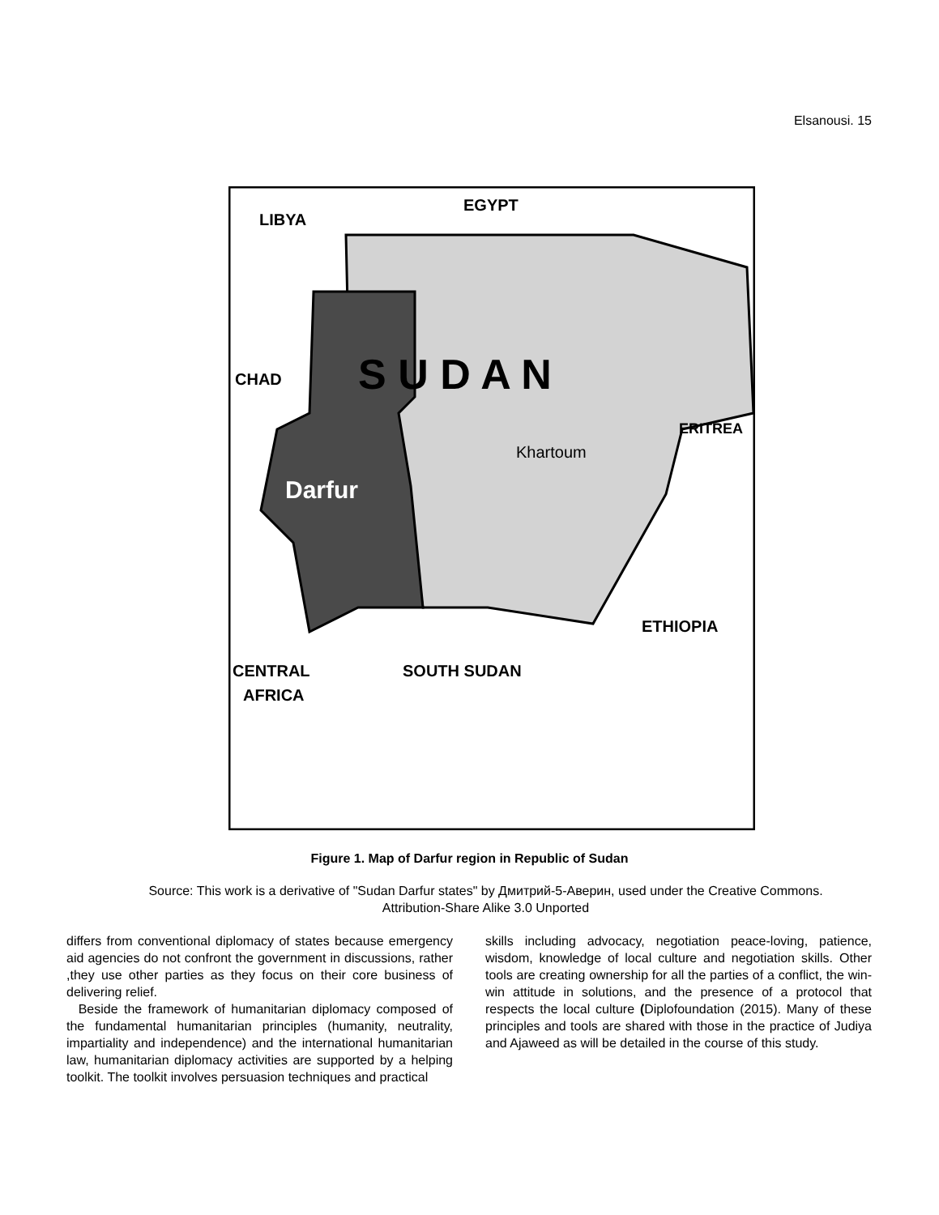Elsanousi. 15
LIBYA
EGYPT
CHAD
S U D A N
ERITREA
Khartoum
Darfur
ETHIOPIA
CENTRAL
AFRICA
SOUTH SUDAN
Figure 1. Map of Darfur region in Republic of Sudan
Source: This work is a derivative of "Sudan Darfur states" by Дмитрий-5-Аверин, used under the Creative Commons. Attribution-Share Alike 3.0 Unported
differs from conventional diplomacy of states because emergency aid agencies do not confront the government in discussions, rather ,they use other parties as they focus on their core business of delivering relief.
Beside the framework of humanitarian diplomacy composed of the fundamental humanitarian principles (humanity, neutrality, impartiality and independence) and the international humanitarian law, humanitarian diplomacy activities are supported by a helping toolkit. The toolkit involves persuasion techniques and practical
skills including advocacy, negotiation peace-loving, patience, wisdom, knowledge of local culture and negotiation skills. Other tools are creating ownership for all the parties of a conflict, the win-win attitude in solutions, and the presence of a protocol that respects the local culture (Diplofoundation (2015). Many of these principles and tools are shared with those in the practice of Judiya and Ajaweed as will be detailed in the course of this study.